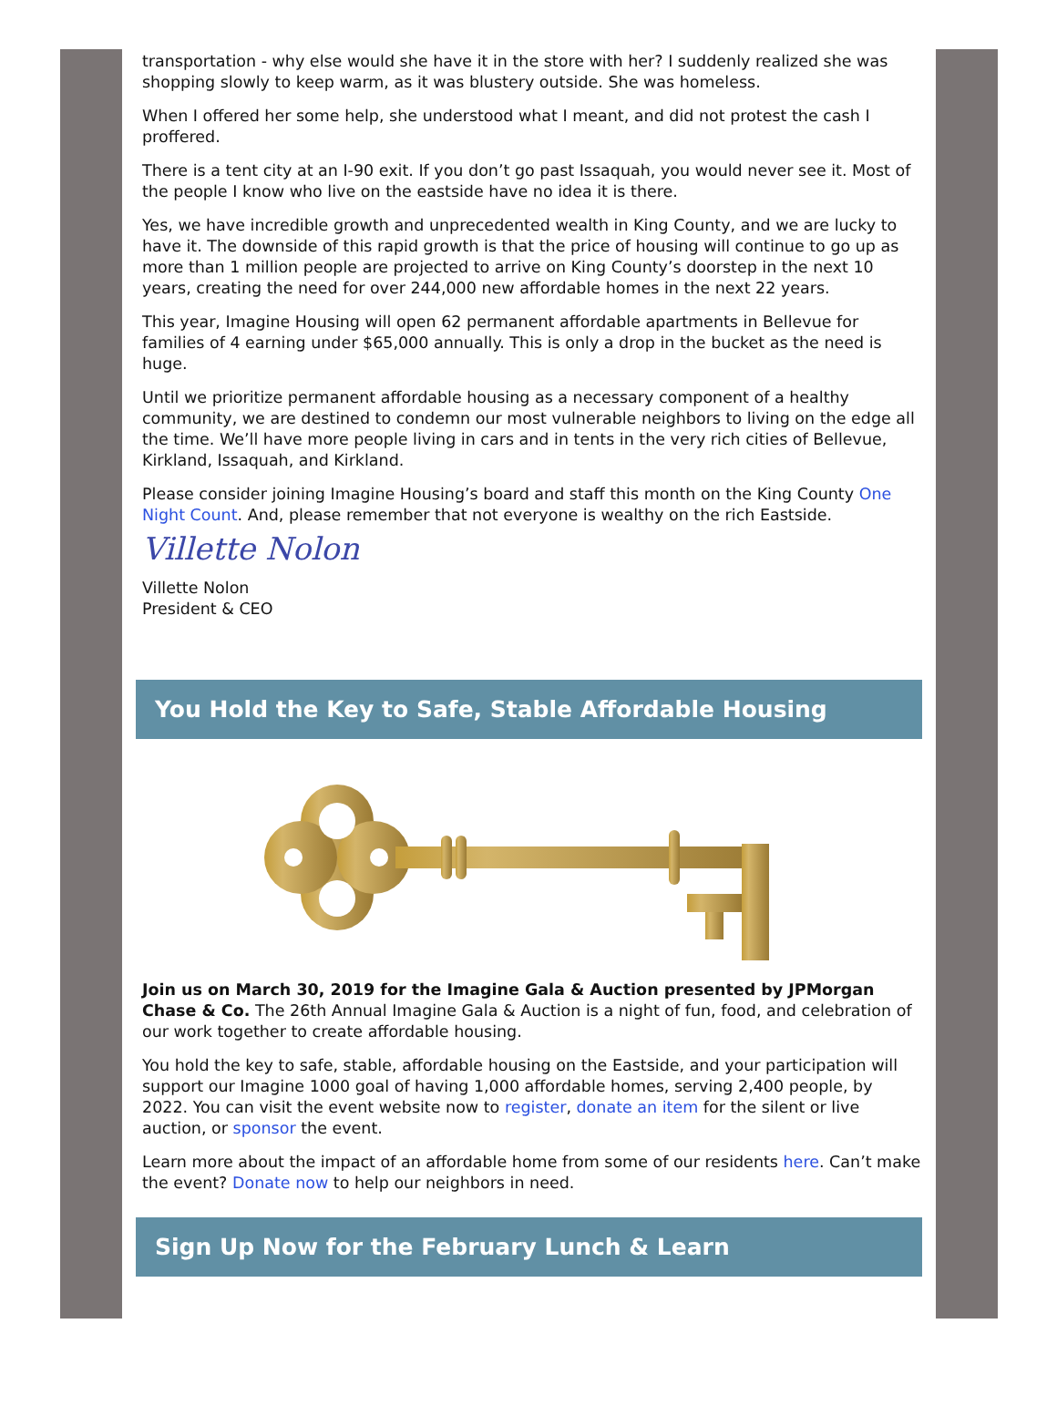transportation - why else would she have it in the store with her? I suddenly realized she was shopping slowly to keep warm, as it was blustery outside. She was homeless.
When I offered her some help, she understood what I meant, and did not protest the cash I proffered.
There is a tent city at an I-90 exit. If you don’t go past Issaquah, you would never see it. Most of the people I know who live on the eastside have no idea it is there.
Yes, we have incredible growth and unprecedented wealth in King County, and we are lucky to have it. The downside of this rapid growth is that the price of housing will continue to go up as more than 1 million people are projected to arrive on King County’s doorstep in the next 10 years, creating the need for over 244,000 new affordable homes in the next 22 years.
This year, Imagine Housing will open 62 permanent affordable apartments in Bellevue for families of 4 earning under $65,000 annually. This is only a drop in the bucket as the need is huge.
Until we prioritize permanent affordable housing as a necessary component of a healthy community, we are destined to condemn our most vulnerable neighbors to living on the edge all the time. We’ll have more people living in cars and in tents in the very rich cities of Bellevue, Kirkland, Issaquah, and Kirkland.
Please consider joining Imagine Housing’s board and staff this month on the King County One Night Count. And, please remember that not everyone is wealthy on the rich Eastside.
Villette Nolon
Villette Nolon
President & CEO
You Hold the Key to Safe, Stable Affordable Housing
Join us on March 30, 2019 for the Imagine Gala & Auction presented by JPMorgan Chase & Co. The 26th Annual Imagine Gala & Auction is a night of fun, food, and celebration of our work together to create affordable housing.
You hold the key to safe, stable, affordable housing on the Eastside, and your participation will support our Imagine 1000 goal of having 1,000 affordable homes, serving 2,400 people, by 2022. You can visit the event website now to register, donate an item for the silent or live auction, or sponsor the event.
Learn more about the impact of an affordable home from some of our residents here. Can’t make the event? Donate now to help our neighbors in need.
Sign Up Now for the February Lunch & Learn